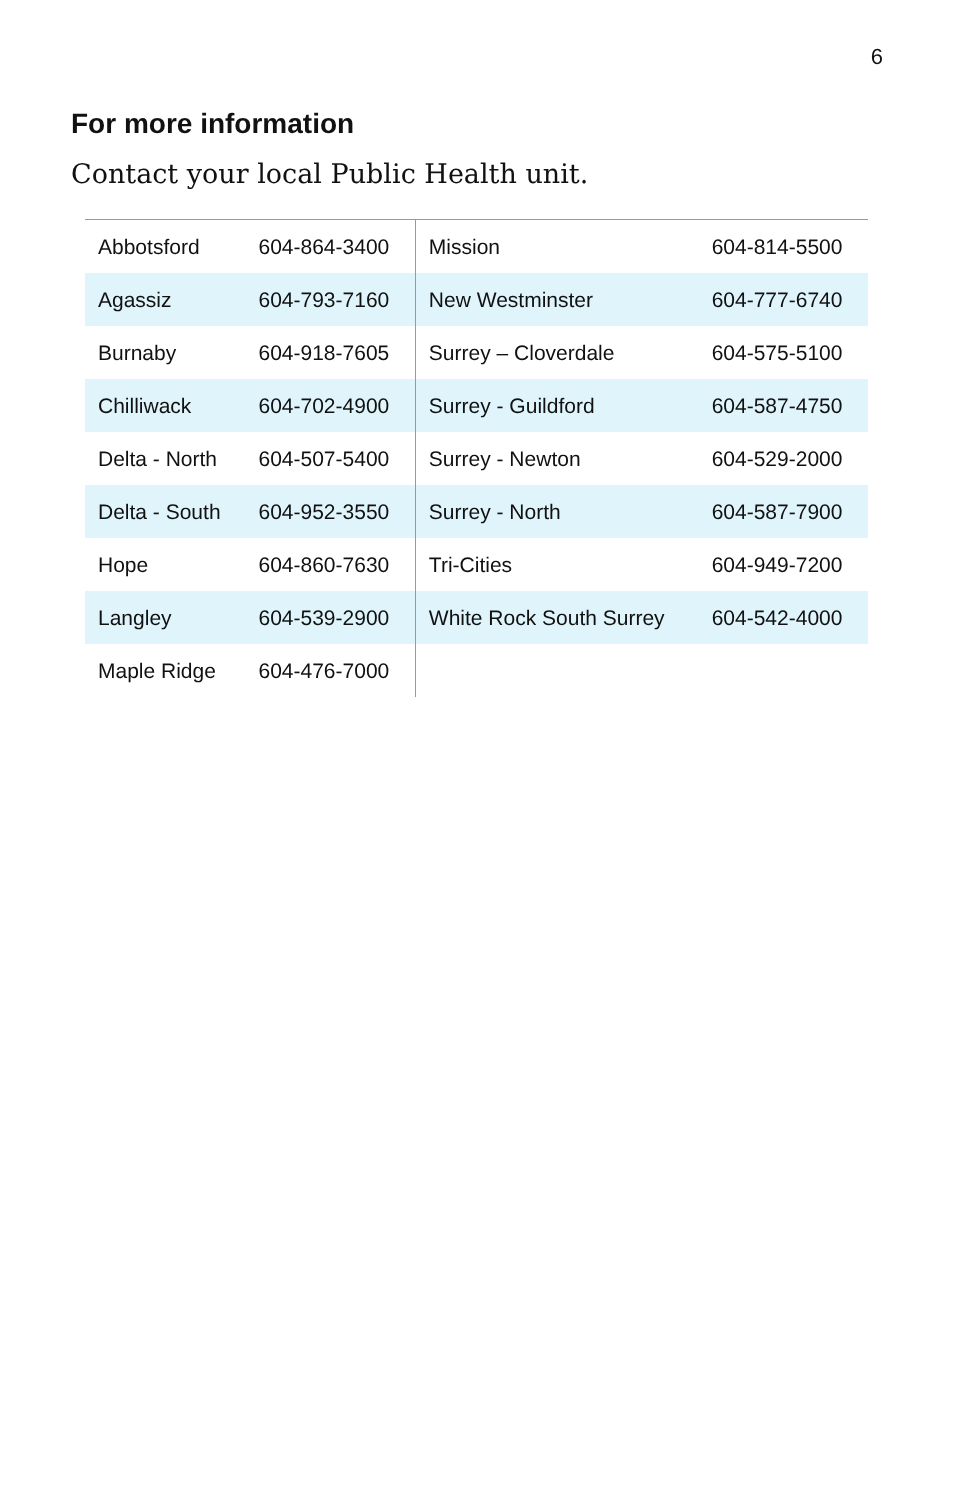6
For more information
Contact your local Public Health unit.
| Abbotsford | 604-864-3400 | Mission | 604-814-5500 |
| Agassiz | 604-793-7160 | New Westminster | 604-777-6740 |
| Burnaby | 604-918-7605 | Surrey – Cloverdale | 604-575-5100 |
| Chilliwack | 604-702-4900 | Surrey - Guildford | 604-587-4750 |
| Delta - North | 604-507-5400 | Surrey - Newton | 604-529-2000 |
| Delta - South | 604-952-3550 | Surrey - North | 604-587-7900 |
| Hope | 604-860-7630 | Tri-Cities | 604-949-7200 |
| Langley | 604-539-2900 | White Rock South Surrey | 604-542-4000 |
| Maple Ridge | 604-476-7000 | | |